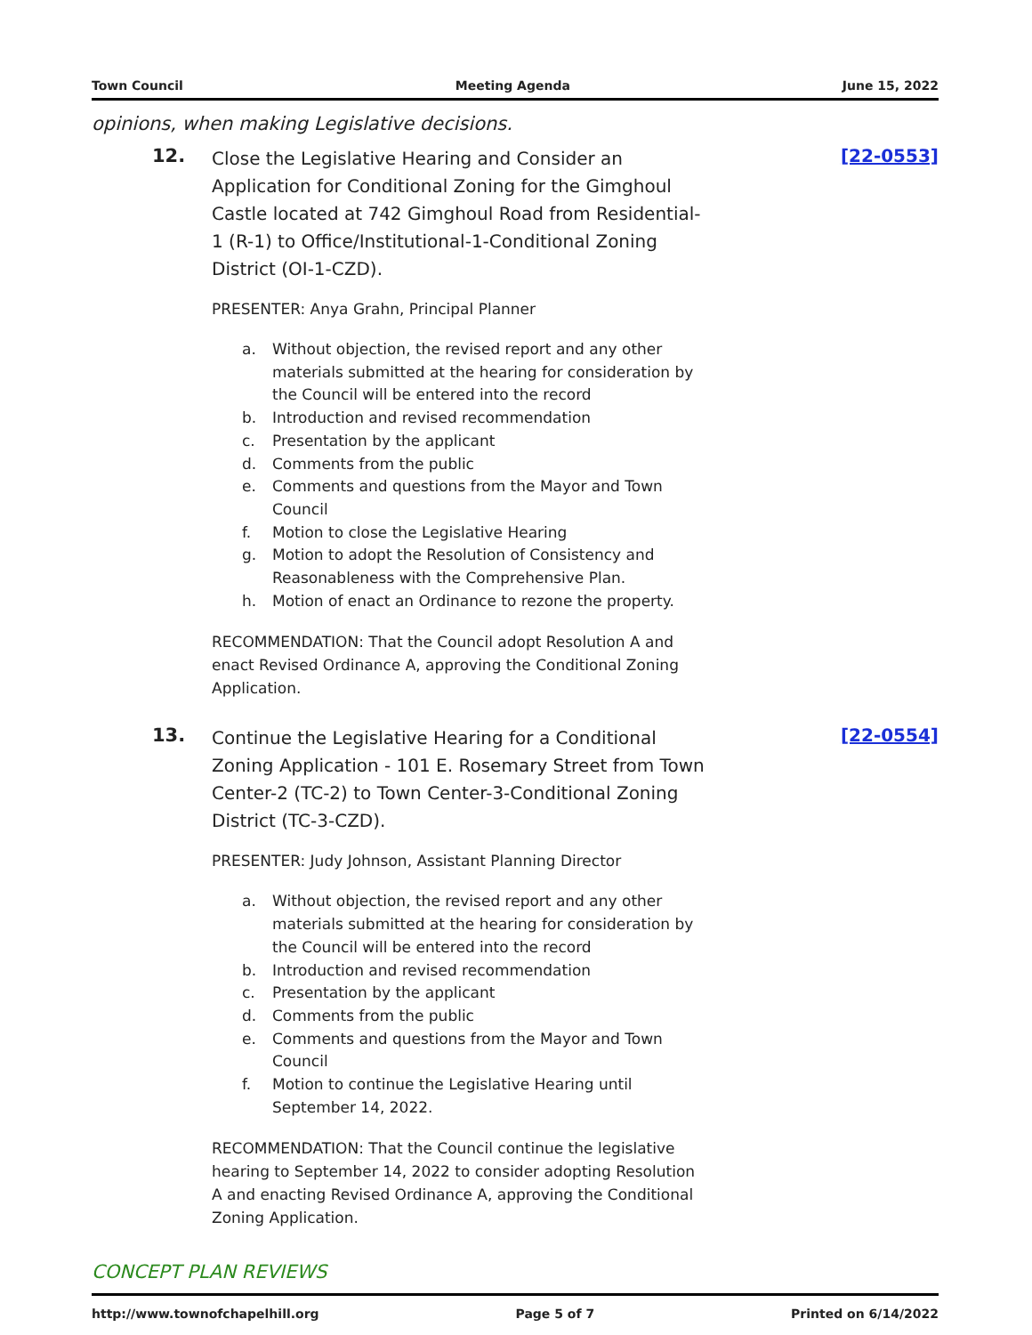Town Council Meeting Agenda June 15, 2022
opinions, when making Legislative decisions.
12.
Close the Legislative Hearing and Consider an Application for Conditional Zoning for the Gimghoul Castle located at 742 Gimghoul Road from Residential-1 (R-1) to Office/Institutional-1-Conditional Zoning District (OI-1-CZD).
PRESENTER: Anya Grahn, Principal Planner
a. Without objection, the revised report and any other materials submitted at the hearing for consideration by the Council will be entered into the record
b. Introduction and revised recommendation
c. Presentation by the applicant
d. Comments from the public
e. Comments and questions from the Mayor and Town Council
f. Motion to close the Legislative Hearing
g. Motion to adopt the Resolution of Consistency and Reasonableness with the Comprehensive Plan.
h. Motion of enact an Ordinance to rezone the property.
RECOMMENDATION: That the Council adopt Resolution A and enact Revised Ordinance A, approving the Conditional Zoning Application.
[22-0553]
13.
Continue the Legislative Hearing for a Conditional Zoning Application - 101 E. Rosemary Street from Town Center-2 (TC-2) to Town Center-3-Conditional Zoning District (TC-3-CZD).
PRESENTER: Judy Johnson, Assistant Planning Director
a. Without objection, the revised report and any other materials submitted at the hearing for consideration by the Council will be entered into the record
b. Introduction and revised recommendation
c. Presentation by the applicant
d. Comments from the public
e. Comments and questions from the Mayor and Town Council
f. Motion to continue the Legislative Hearing until September 14, 2022.
RECOMMENDATION: That the Council continue the legislative hearing to September 14, 2022 to consider adopting Resolution A and enacting Revised Ordinance A, approving the Conditional Zoning Application.
[22-0554]
CONCEPT PLAN REVIEWS
http://www.townofchapelhill.org Page 5 of 7 Printed on 6/14/2022